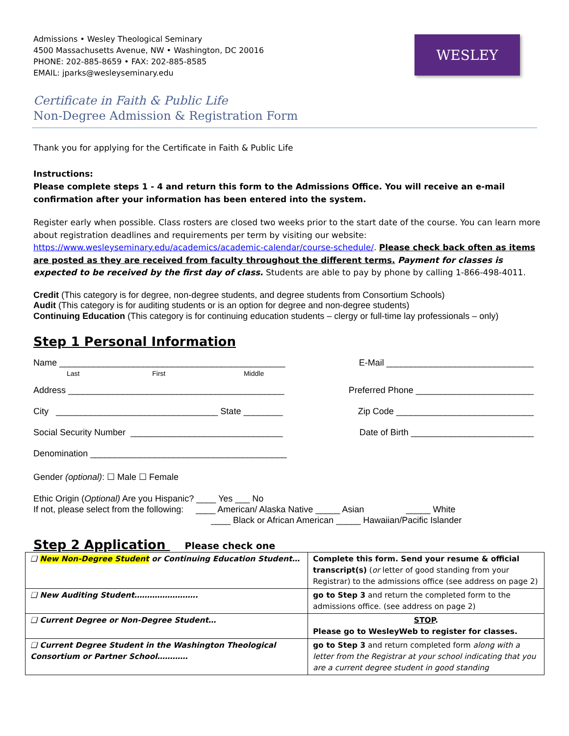Admissions • Wesley Theological Seminary
4500 Massachusetts Avenue, NW • Washington, DC 20016
PHONE: 202-885-8659 • FAX: 202-885-8585
EMAIL: jparks@wesleyseminary.edu
WESLEY
Certificate in Faith & Public Life
Non-Degree Admission & Registration Form
Thank you for applying for the Certificate in Faith & Public Life
Instructions:
Please complete steps 1 - 4 and return this form to the Admissions Office. You will receive an e-mail confirmation after your information has been entered into the system.
Register early when possible. Class rosters are closed two weeks prior to the start date of the course. You can learn more about registration deadlines and requirements per term by visiting our website: https://www.wesleyseminary.edu/academics/academic-calendar/course-schedule/. Please check back often as items are posted as they are received from faculty throughout the different terms. Payment for classes is expected to be received by the first day of class. Students are able to pay by phone by calling 1-866-498-4011.
Credit (This category is for degree, non-degree students, and degree students from Consortium Schools)
Audit (This category is for auditing students or is an option for degree and non-degree students)
Continuing Education (This category is for continuing education students – clergy or full-time lay professionals – only)
Step 1 Personal Information
Name ______________________________________________
Last First Middle E-Mail ______________________________
Address ____________________________________________ Preferred Phone ________________________
City _________________________________ State ________ Zip Code ____________________________
Social Security Number _______________________________ Date of Birth _________________________
Denomination ________________________________________
Gender (optional): ☐ Male ☐ Female
Ethic Origin (Optional) Are you Hispanic? ____ Yes ___ No
If not, please select from the following: ____ American/ Alaska Native _____ Asian _____ White
____ Black or African American _____ Hawaiian/Pacific Islander
Step 2 Application Please check one
| ❑ New Non-Degree Student or Continuing Education Student… | Complete this form. Send your resume & official transcript(s) ( or letter of good standing from your Registrar) to the admissions office (see address on page 2) |
| ❑ New Auditing Student……………………. | go to Step 3 and return the completed form to the admissions office. (see address on page 2) |
| ❑ Current Degree or Non-Degree Student… | STOP . Please go to WesleyWeb to register for classes. |
| ❑ Current Degree Student in the Washington Theological Consortium or Partner School………… | go to Step 3 and return completed form along with a letter from the Registrar at your school indicating that you are a current degree student in good standing |